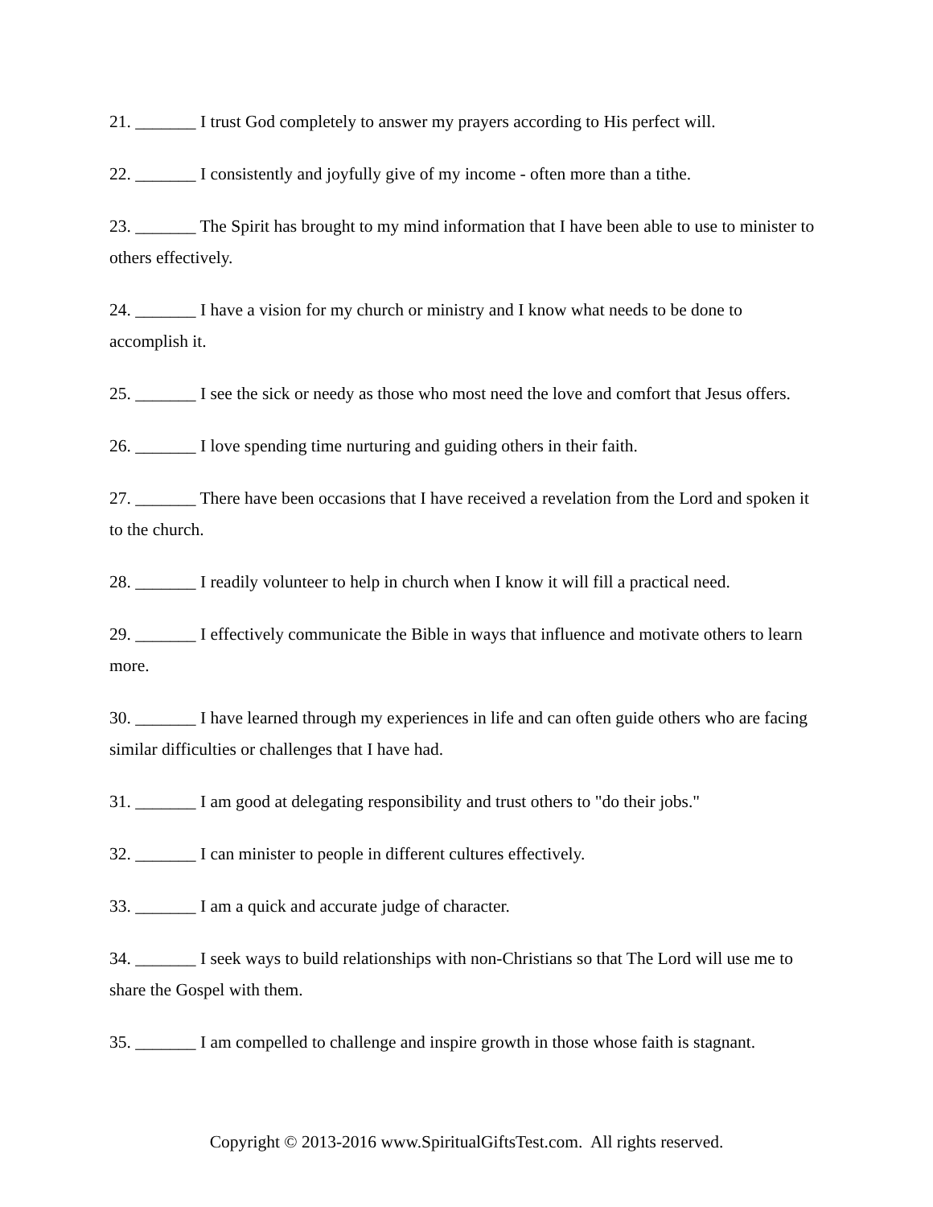21. _______ I trust God completely to answer my prayers according to His perfect will.
22. _______ I consistently and joyfully give of my income - often more than a tithe.
23. _______ The Spirit has brought to my mind information that I have been able to use to minister to others effectively.
24. _______ I have a vision for my church or ministry and I know what needs to be done to accomplish it.
25. _______ I see the sick or needy as those who most need the love and comfort that Jesus offers.
26. _______ I love spending time nurturing and guiding others in their faith.
27. _______ There have been occasions that I have received a revelation from the Lord and spoken it to the church.
28. _______ I readily volunteer to help in church when I know it will fill a practical need.
29. _______ I effectively communicate the Bible in ways that influence and motivate others to learn more.
30. _______ I have learned through my experiences in life and can often guide others who are facing similar difficulties or challenges that I have had.
31. _______ I am good at delegating responsibility and trust others to "do their jobs."
32. _______ I can minister to people in different cultures effectively.
33. _______ I am a quick and accurate judge of character.
34. _______ I seek ways to build relationships with non-Christians so that The Lord will use me to share the Gospel with them.
35. _______ I am compelled to challenge and inspire growth in those whose faith is stagnant.
Copyright © 2013-2016 www.SpiritualGiftsTest.com. All rights reserved.